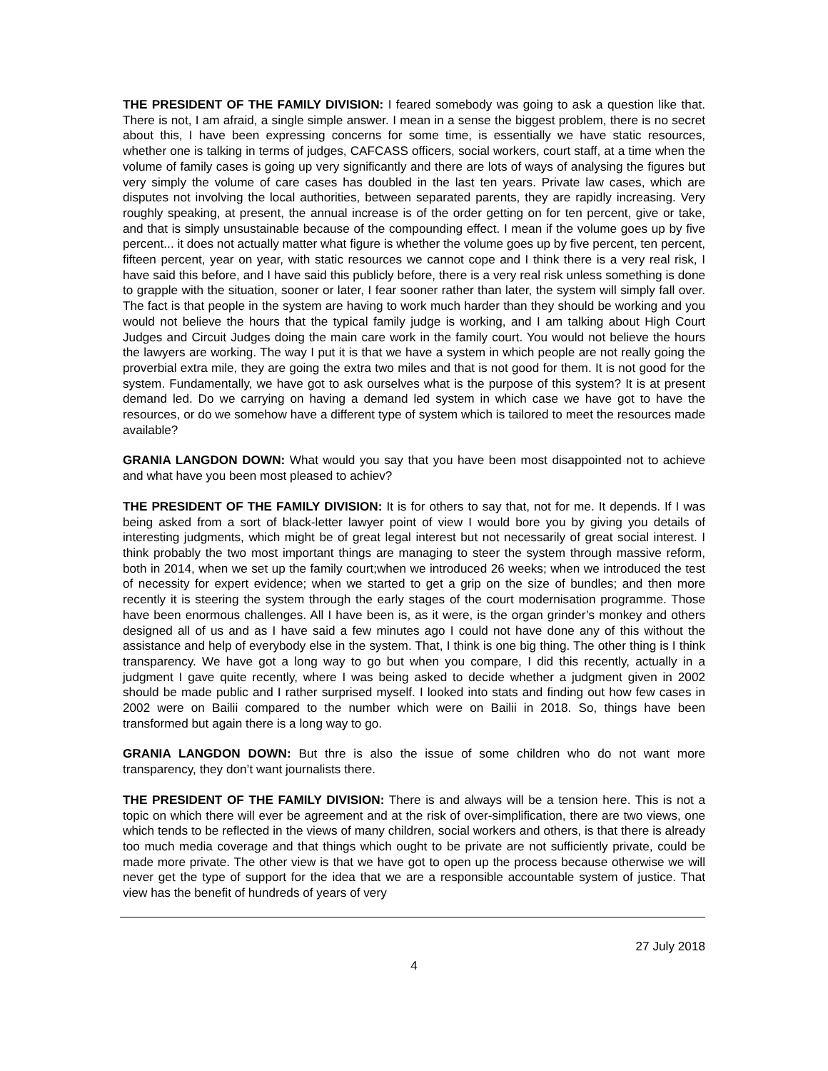THE PRESIDENT OF THE FAMILY DIVISION: I feared somebody was going to ask a question like that. There is not, I am afraid, a single simple answer. I mean in a sense the biggest problem, there is no secret about this, I have been expressing concerns for some time, is essentially we have static resources, whether one is talking in terms of judges, CAFCASS officers, social workers, court staff, at a time when the volume of family cases is going up very significantly and there are lots of ways of analysing the figures but very simply the volume of care cases has doubled in the last ten years. Private law cases, which are disputes not involving the local authorities, between separated parents, they are rapidly increasing. Very roughly speaking, at present, the annual increase is of the order getting on for ten percent, give or take, and that is simply unsustainable because of the compounding effect. I mean if the volume goes up by five percent... it does not actually matter what figure is whether the volume goes up by five percent, ten percent, fifteen percent, year on year, with static resources we cannot cope and I think there is a very real risk, I have said this before, and I have said this publicly before, there is a very real risk unless something is done to grapple with the situation, sooner or later, I fear sooner rather than later, the system will simply fall over. The fact is that people in the system are having to work much harder than they should be working and you would not believe the hours that the typical family judge is working, and I am talking about High Court Judges and Circuit Judges doing the main care work in the family court. You would not believe the hours the lawyers are working. The way I put it is that we have a system in which people are not really going the proverbial extra mile, they are going the extra two miles and that is not good for them. It is not good for the system. Fundamentally, we have got to ask ourselves what is the purpose of this system? It is at present demand led. Do we carrying on having a demand led system in which case we have got to have the resources, or do we somehow have a different type of system which is tailored to meet the resources made available?
GRANIA LANGDON DOWN: What would you say that you have been most disappointed not to achieve and what have you been most pleased to achiev?
THE PRESIDENT OF THE FAMILY DIVISION: It is for others to say that, not for me. It depends. If I was being asked from a sort of black-letter lawyer point of view I would bore you by giving you details of interesting judgments, which might be of great legal interest but not necessarily of great social interest. I think probably the two most important things are managing to steer the system through massive reform, both in 2014, when we set up the family court;when we introduced 26 weeks; when we introduced the test of necessity for expert evidence; when we started to get a grip on the size of bundles; and then more recently it is steering the system through the early stages of the court modernisation programme. Those have been enormous challenges. All I have been is, as it were, is the organ grinder’s monkey and others designed all of us and as I have said a few minutes ago I could not have done any of this without the assistance and help of everybody else in the system. That, I think is one big thing. The other thing is I think transparency. We have got a long way to go but when you compare, I did this recently, actually in a judgment I gave quite recently, where I was being asked to decide whether a judgment given in 2002 should be made public and I rather surprised myself. I looked into stats and finding out how few cases in 2002 were on Bailii compared to the number which were on Bailii in 2018. So, things have been transformed but again there is a long way to go.
GRANIA LANGDON DOWN: But thre is also the issue of some children who do not want more transparency, they don’t want journalists there.
THE PRESIDENT OF THE FAMILY DIVISION: There is and always will be a tension here. This is not a topic on which there will ever be agreement and at the risk of over-simplification, there are two views, one which tends to be reflected in the views of many children, social workers and others, is that there is already too much media coverage and that things which ought to be private are not sufficiently private, could be made more private. The other view is that we have got to open up the process because otherwise we will never get the type of support for the idea that we are a responsible accountable system of justice. That view has the benefit of hundreds of years of very
27 July 2018
4